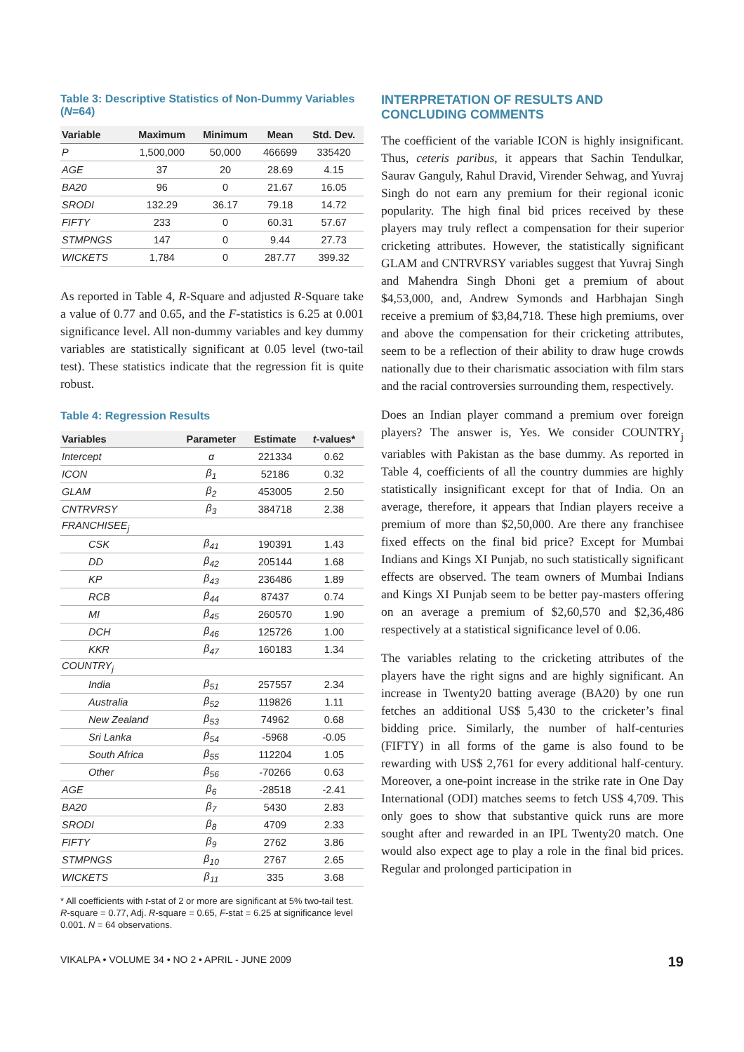Table 3: Descriptive Statistics of Non-Dummy Variables (N=64)
| Variable | Maximum | Minimum | Mean | Std. Dev. |
| --- | --- | --- | --- | --- |
| P | 1,500,000 | 50,000 | 466699 | 335420 |
| AGE | 37 | 20 | 28.69 | 4.15 |
| BA20 | 96 | 0 | 21.67 | 16.05 |
| SRODI | 132.29 | 36.17 | 79.18 | 14.72 |
| FIFTY | 233 | 0 | 60.31 | 57.67 |
| STMPNGS | 147 | 0 | 9.44 | 27.73 |
| WICKETS | 1,784 | 0 | 287.77 | 399.32 |
As reported in Table 4, R-Square and adjusted R-Square take a value of 0.77 and 0.65, and the F-statistics is 6.25 at 0.001 significance level. All non-dummy variables and key dummy variables are statistically significant at 0.05 level (two-tail test). These statistics indicate that the regression fit is quite robust.
Table 4: Regression Results
| Variables | Parameter | Estimate | t -values* |
| --- | --- | --- | --- |
| Intercept | α | 221334 | 0.62 |
| ICON | β<sub>1</sub> | 52186 | 0.32 |
| GLAM | β<sub>2</sub> | 453005 | 2.50 |
| CNTRVRSY | β<sub>3</sub> | 384718 | 2.38 |
| FRANCHISEE<sub>j</sub> | | | |
| CSK | β<sub>41</sub> | 190391 | 1.43 |
| DD | β<sub>42</sub> | 205144 | 1.68 |
| KP | β<sub>43</sub> | 236486 | 1.89 |
| RCB | β<sub>44</sub> | 87437 | 0.74 |
| MI | β<sub>45</sub> | 260570 | 1.90 |
| DCH | β<sub>46</sub> | 125726 | 1.00 |
| KKR | β<sub>47</sub> | 160183 | 1.34 |
| COUNTRY<sub>j</sub> | | | |
| India | β<sub>51</sub> | 257557 | 2.34 |
| Australia | β<sub>52</sub> | 119826 | 1.11 |
| New Zealand | β<sub>53</sub> | 74962 | 0.68 |
| Sri Lanka | β<sub>54</sub> | -5968 | -0.05 |
| South Africa | β<sub>55</sub> | 112204 | 1.05 |
| Other | β<sub>56</sub> | -70266 | 0.63 |
| AGE | β<sub>6</sub> | -28518 | -2.41 |
| BA20 | β<sub>7</sub> | 5430 | 2.83 |
| SRODI | β<sub>8</sub> | 4709 | 2.33 |
| FIFTY | β<sub>9</sub> | 2762 | 3.86 |
| STMPNGS | β<sub>10</sub> | 2767 | 2.65 |
| WICKETS | β<sub>11</sub> | 335 | 3.68 |
* All coefficients with t-stat of 2 or more are significant at 5% two-tail test. R-square = 0.77, Adj. R-square = 0.65, F-stat = 6.25 at significance level 0.001. N = 64 observations.
INTERPRETATION OF RESULTS AND CONCLUDING COMMENTS
The coefficient of the variable ICON is highly insignificant. Thus, ceteris paribus, it appears that Sachin Tendulkar, Saurav Ganguly, Rahul Dravid, Virender Sehwag, and Yuvraj Singh do not earn any premium for their regional iconic popularity. The high final bid prices received by these players may truly reflect a compensation for their superior cricketing attributes. However, the statistically significant GLAM and CNTRVRSY variables suggest that Yuvraj Singh and Mahendra Singh Dhoni get a premium of about $4,53,000, and, Andrew Symonds and Harbhajan Singh receive a premium of $3,84,718. These high premiums, over and above the compensation for their cricketing attributes, seem to be a reflection of their ability to draw huge crowds nationally due to their charismatic association with film stars and the racial controversies surrounding them, respectively.
Does an Indian player command a premium over foreign players? The answer is, Yes. We consider COUNTRY<sub>j</sub> variables with Pakistan as the base dummy. As reported in Table 4, coefficients of all the country dummies are highly statistically insignificant except for that of India. On an average, therefore, it appears that Indian players receive a premium of more than $2,50,000. Are there any franchisee fixed effects on the final bid price? Except for Mumbai Indians and Kings XI Punjab, no such statistically significant effects are observed. The team owners of Mumbai Indians and Kings XI Punjab seem to be better pay-masters offering on an average a premium of $2,60,570 and $2,36,486 respectively at a statistical significance level of 0.06.
The variables relating to the cricketing attributes of the players have the right signs and are highly significant. An increase in Twenty20 batting average (BA20) by one run fetches an additional US$ 5,430 to the cricketer’s final bidding price. Similarly, the number of half-centuries (FIFTY) in all forms of the game is also found to be rewarding with US$ 2,761 for every additional half-century. Moreover, a one-point increase in the strike rate in One Day International (ODI) matches seems to fetch US$ 4,709. This only goes to show that substantive quick runs are more sought after and rewarded in an IPL Twenty20 match. One would also expect age to play a role in the final bid prices. Regular and prolonged participation in
VIKALPA • VOLUME 34 • NO 2 • APRIL - JUNE 2009 19